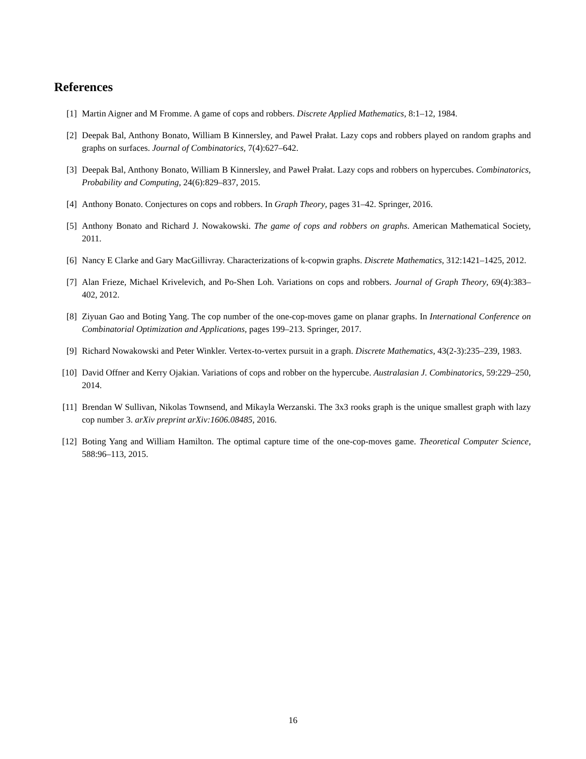References
[1] Martin Aigner and M Fromme. A game of cops and robbers. Discrete Applied Mathematics, 8:1–12, 1984.
[2] Deepak Bal, Anthony Bonato, William B Kinnersley, and Paweł Prałat. Lazy cops and robbers played on random graphs and graphs on surfaces. Journal of Combinatorics, 7(4):627–642.
[3] Deepak Bal, Anthony Bonato, William B Kinnersley, and Paweł Prałat. Lazy cops and robbers on hypercubes. Combinatorics, Probability and Computing, 24(6):829–837, 2015.
[4] Anthony Bonato. Conjectures on cops and robbers. In Graph Theory, pages 31–42. Springer, 2016.
[5] Anthony Bonato and Richard J. Nowakowski. The game of cops and robbers on graphs. American Mathematical Society, 2011.
[6] Nancy E Clarke and Gary MacGillivray. Characterizations of k-copwin graphs. Discrete Mathematics, 312:1421–1425, 2012.
[7] Alan Frieze, Michael Krivelevich, and Po-Shen Loh. Variations on cops and robbers. Journal of Graph Theory, 69(4):383–402, 2012.
[8] Ziyuan Gao and Boting Yang. The cop number of the one-cop-moves game on planar graphs. In International Conference on Combinatorial Optimization and Applications, pages 199–213. Springer, 2017.
[9] Richard Nowakowski and Peter Winkler. Vertex-to-vertex pursuit in a graph. Discrete Mathematics, 43(2-3):235–239, 1983.
[10] David Offner and Kerry Ojakian. Variations of cops and robber on the hypercube. Australasian J. Combinatorics, 59:229–250, 2014.
[11] Brendan W Sullivan, Nikolas Townsend, and Mikayla Werzanski. The 3x3 rooks graph is the unique smallest graph with lazy cop number 3. arXiv preprint arXiv:1606.08485, 2016.
[12] Boting Yang and William Hamilton. The optimal capture time of the one-cop-moves game. Theoretical Computer Science, 588:96–113, 2015.
16